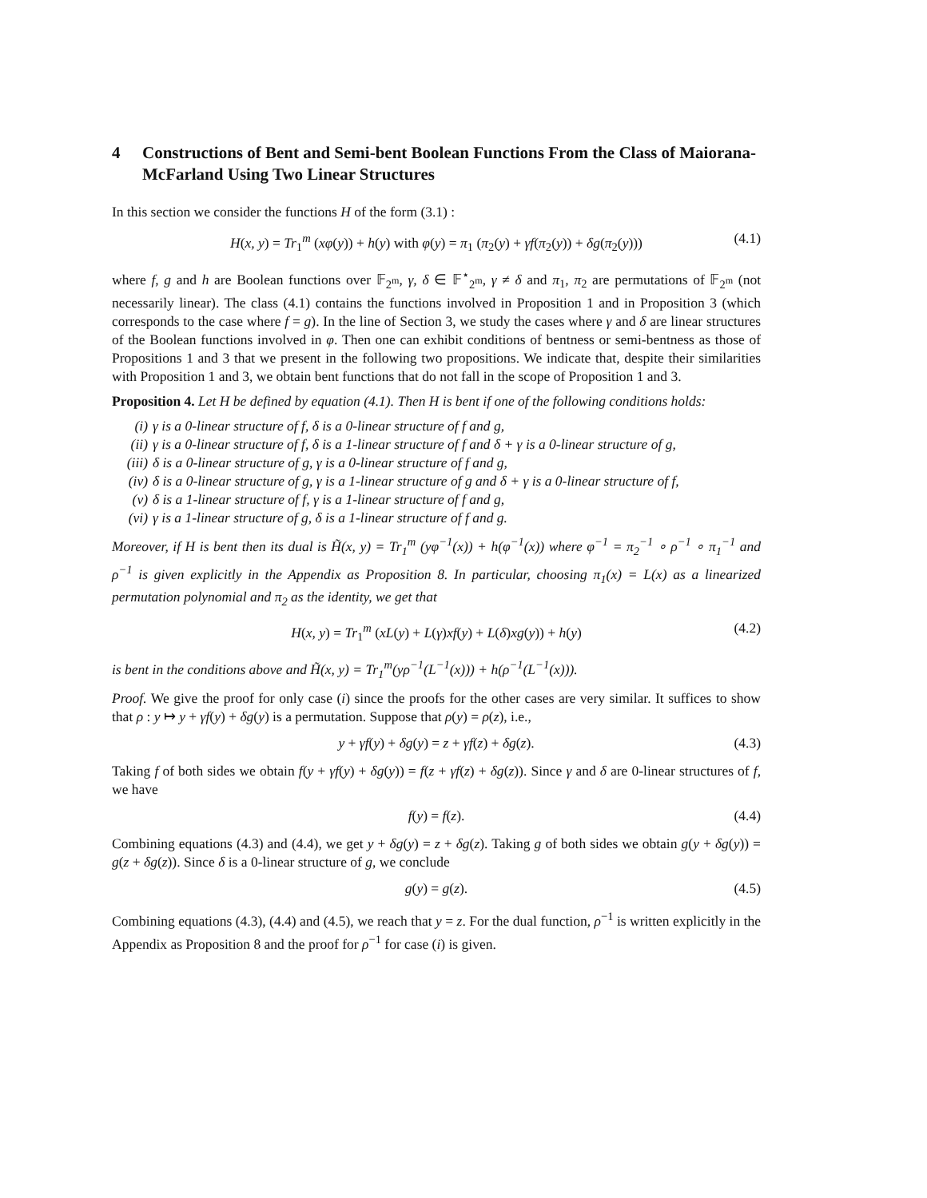4 Constructions of Bent and Semi-bent Boolean Functions From the Class of Maiorana-McFarland Using Two Linear Structures
In this section we consider the functions H of the form (3.1) :
H(x, y) = Tr<sub>1</sub><sup>m</sup> (xφ(y)) + h(y) with φ(y) = π<sub>1</sub> (π<sub>2</sub>(y) + γf(π<sub>2</sub>(y)) + δg(π<sub>2</sub>(y))) (4.1)
where f, g and h are Boolean functions over 𝔽<sub>2<sup>m</sup></sub>, γ, δ ∈ 𝔽<sup>⋆</sup><sub>2<sup>m</sup></sub>, γ ≠ δ and π<sub>1</sub>, π<sub>2</sub> are permutations of 𝔽<sub>2<sup>m</sup></sub> (not necessarily linear). The class (4.1) contains the functions involved in Proposition 1 and in Proposition 3 (which corresponds to the case where f = g). In the line of Section 3, we study the cases where γ and δ are linear structures of the Boolean functions involved in φ. Then one can exhibit conditions of bentness or semi-bentness as those of Propositions 1 and 3 that we present in the following two propositions. We indicate that, despite their similarities with Proposition 1 and 3, we obtain bent functions that do not fall in the scope of Proposition 1 and 3.
Proposition 4. Let H be defined by equation (4.1). Then H is bent if one of the following conditions holds:
(i) γ is a 0-linear structure of f, δ is a 0-linear structure of f and g,
(ii) γ is a 0-linear structure of f, δ is a 1-linear structure of f and δ + γ is a 0-linear structure of g,
(iii) δ is a 0-linear structure of g, γ is a 0-linear structure of f and g,
(iv) δ is a 0-linear structure of g, γ is a 1-linear structure of g and δ + γ is a 0-linear structure of f,
(v) δ is a 1-linear structure of f, γ is a 1-linear structure of f and g,
(vi) γ is a 1-linear structure of g, δ is a 1-linear structure of f and g.
Moreover, if H is bent then its dual is H̃(x, y) = Tr<sub>1</sub><sup>m</sup> (yφ<sup>−1</sup>(x)) + h(φ<sup>−1</sup>(x)) where φ<sup>−1</sup> = π<sub>2</sub><sup>−1</sup> ∘ ρ<sup>−1</sup> ∘ π<sub>1</sub><sup>−1</sup> and ρ<sup>−1</sup> is given explicitly in the Appendix as Proposition 8. In particular, choosing π<sub>1</sub>(x) = L(x) as a linearized permutation polynomial and π<sub>2</sub> as the identity, we get that
H(x, y) = Tr<sub>1</sub><sup>m</sup> (xL(y) + L(γ)xf(y) + L(δ)xg(y)) + h(y) (4.2)
is bent in the conditions above and H̃(x, y) = Tr<sub>1</sub><sup>m</sup>(yρ<sup>−1</sup>(L<sup>−1</sup>(x))) + h(ρ<sup>−1</sup>(L<sup>−1</sup>(x))).
Proof. We give the proof for only case (i) since the proofs for the other cases are very similar. It suffices to show that ρ : y ↦ y + γf(y) + δg(y) is a permutation. Suppose that ρ(y) = ρ(z), i.e.,
y + γf(y) + δg(y) = z + γf(z) + δg(z). (4.3)
Taking f of both sides we obtain f(y + γf(y) + δg(y)) = f(z + γf(z) + δg(z)). Since γ and δ are 0-linear structures of f, we have
f(y) = f(z). (4.4)
Combining equations (4.3) and (4.4), we get y + δg(y) = z + δg(z). Taking g of both sides we obtain g(y + δg(y)) = g(z + δg(z)). Since δ is a 0-linear structure of g, we conclude
g(y) = g(z). (4.5)
Combining equations (4.3), (4.4) and (4.5), we reach that y = z. For the dual function, ρ<sup>−1</sup> is written explicitly in the Appendix as Proposition 8 and the proof for ρ<sup>−1</sup> for case (i) is given.